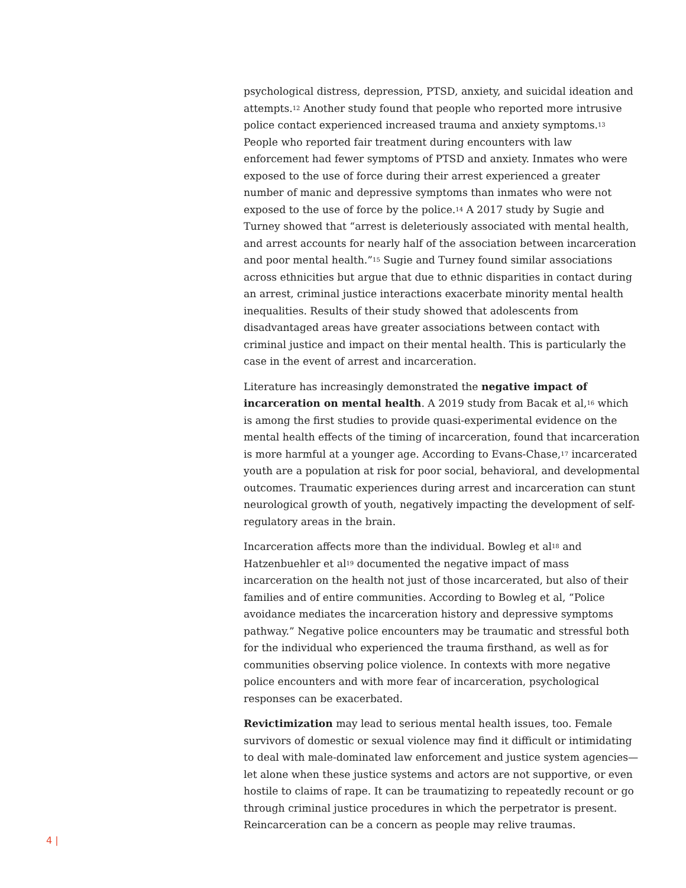psychological distress, depression, PTSD, anxiety, and suicidal ideation and attempts.<sup>12</sup> Another study found that people who reported more intrusive police contact experienced increased trauma and anxiety symptoms.<sup>13</sup> People who reported fair treatment during encounters with law enforcement had fewer symptoms of PTSD and anxiety. Inmates who were exposed to the use of force during their arrest experienced a greater number of manic and depressive symptoms than inmates who were not exposed to the use of force by the police.<sup>14</sup> A 2017 study by Sugie and Turney showed that “arrest is deleteriously associated with mental health, and arrest accounts for nearly half of the association between incarceration and poor mental health.”<sup>15</sup> Sugie and Turney found similar associations across ethnicities but argue that due to ethnic disparities in contact during an arrest, criminal justice interactions exacerbate minority mental health inequalities. Results of their study showed that adolescents from disadvantaged areas have greater associations between contact with criminal justice and impact on their mental health. This is particularly the case in the event of arrest and incarceration.
Literature has increasingly demonstrated the negative impact of incarceration on mental health. A 2019 study from Bacak et al,<sup>16</sup> which is among the first studies to provide quasi-experimental evidence on the mental health effects of the timing of incarceration, found that incarceration is more harmful at a younger age. According to Evans-Chase,<sup>17</sup> incarcerated youth are a population at risk for poor social, behavioral, and developmental outcomes. Traumatic experiences during arrest and incarceration can stunt neurological growth of youth, negatively impacting the development of self-regulatory areas in the brain.
Incarceration affects more than the individual. Bowleg et al<sup>18</sup> and Hatzenbuehler et al<sup>19</sup> documented the negative impact of mass incarceration on the health not just of those incarcerated, but also of their families and of entire communities. According to Bowleg et al, “Police avoidance mediates the incarceration history and depressive symptoms pathway.” Negative police encounters may be traumatic and stressful both for the individual who experienced the trauma firsthand, as well as for communities observing police violence. In contexts with more negative police encounters and with more fear of incarceration, psychological responses can be exacerbated.
Revictimization may lead to serious mental health issues, too. Female survivors of domestic or sexual violence may find it difficult or intimidating to deal with male-dominated law enforcement and justice system agencies—let alone when these justice systems and actors are not supportive, or even hostile to claims of rape. It can be traumatizing to repeatedly recount or go through criminal justice procedures in which the perpetrator is present. Reincarceration can be a concern as people may relive traumas.
4 |